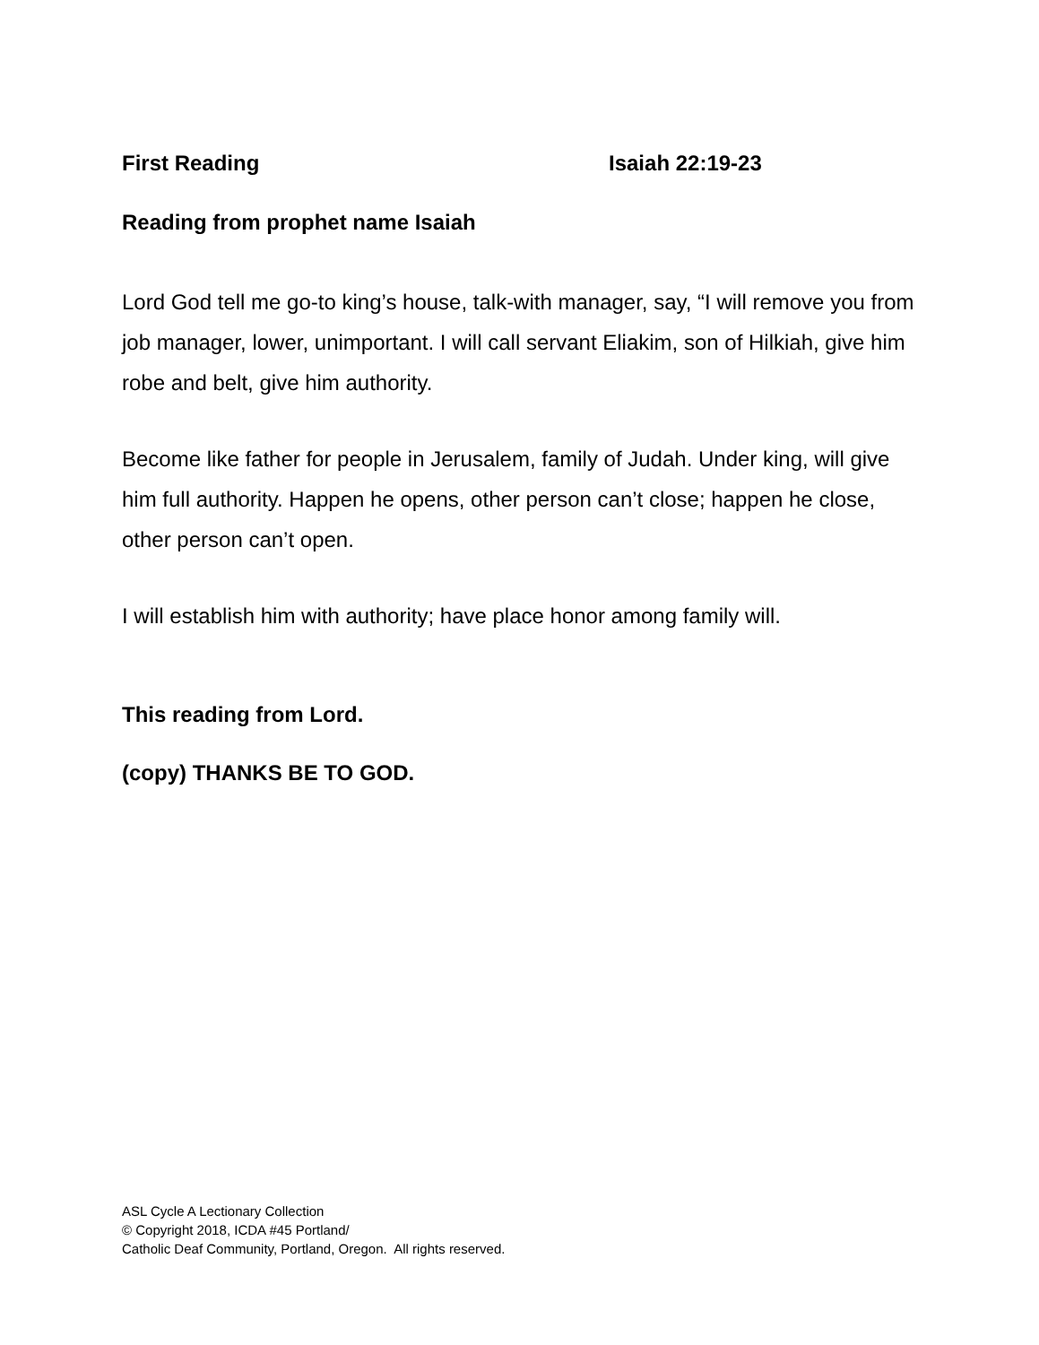First Reading Isaiah 22:19-23
Reading from prophet name Isaiah
Lord God tell me go-to king’s house, talk-with manager, say, “I will remove you from job manager, lower, unimportant. I will call servant Eliakim, son of Hilkiah, give him robe and belt, give him authority.
Become like father for people in Jerusalem, family of Judah. Under king, will give him full authority. Happen he opens, other person can’t close; happen he close, other person can’t open.
I will establish him with authority; have place honor among family will.
This reading from Lord.
(copy) THANKS BE TO GOD.
ASL Cycle A Lectionary Collection
© Copyright 2018, ICDA #45 Portland/
Catholic Deaf Community, Portland, Oregon. All rights reserved.